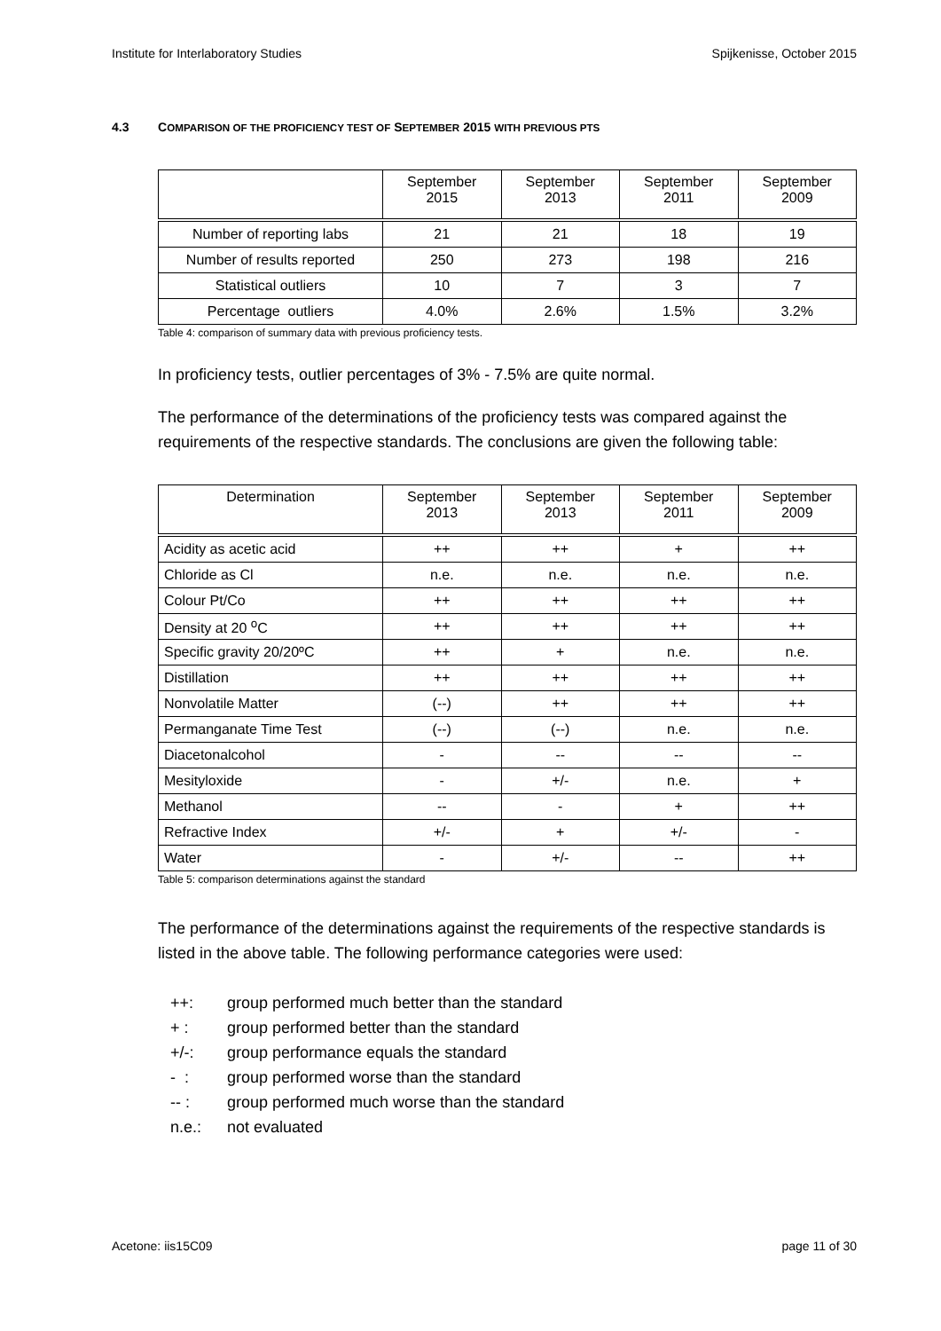Institute for Interlaboratory Studies Spijkenisse, October 2015
4.3 COMPARISON OF THE PROFICIENCY TEST OF SEPTEMBER 2015 WITH PREVIOUS PTS
| | September 2015 | September 2013 | September 2011 | September 2009 |
| --- | --- | --- | --- | --- |
| Number of reporting labs | 21 | 21 | 18 | 19 |
| Number of results reported | 250 | 273 | 198 | 216 |
| Statistical outliers | 10 | 7 | 3 | 7 |
| Percentage outliers | 4.0% | 2.6% | 1.5% | 3.2% |
Table 4: comparison of summary data with previous proficiency tests.
In proficiency tests, outlier percentages of 3% - 7.5% are quite normal.
The performance of the determinations of the proficiency tests was compared against the requirements of the respective standards. The conclusions are given the following table:
| Determination | September 2013 | September 2013 | September 2011 | September 2009 |
| --- | --- | --- | --- | --- |
| Acidity as acetic acid | ++ | ++ | + | ++ |
| Chloride as Cl | n.e. | n.e. | n.e. | n.e. |
| Colour Pt/Co | ++ | ++ | ++ | ++ |
| Density at 20 <sup>o</sup>C | ++ | ++ | ++ | ++ |
| Specific gravity 20/20ºC | ++ | + | n.e. | n.e. |
| Distillation | ++ | ++ | ++ | ++ |
| Nonvolatile Matter | (--) | ++ | ++ | ++ |
| Permanganate Time Test | (--) | (--) | n.e. | n.e. |
| Diacetonalcohol | - | -- | -- | -- |
| Mesityloxide | - | +/- | n.e. | + |
| Methanol | -- | - | + | ++ |
| Refractive Index | +/- | + | +/- | - |
| Water | - | +/- | -- | ++ |
Table 5: comparison determinations against the standard
The performance of the determinations against the requirements of the respective standards is listed in the above table. The following performance categories were used:
++: group performed much better than the standard
+ : group performed better than the standard
+/-: group performance equals the standard
- : group performed worse than the standard
-- : group performed much worse than the standard
n.e.: not evaluated
Acetone: iis15C09 page 11 of 30